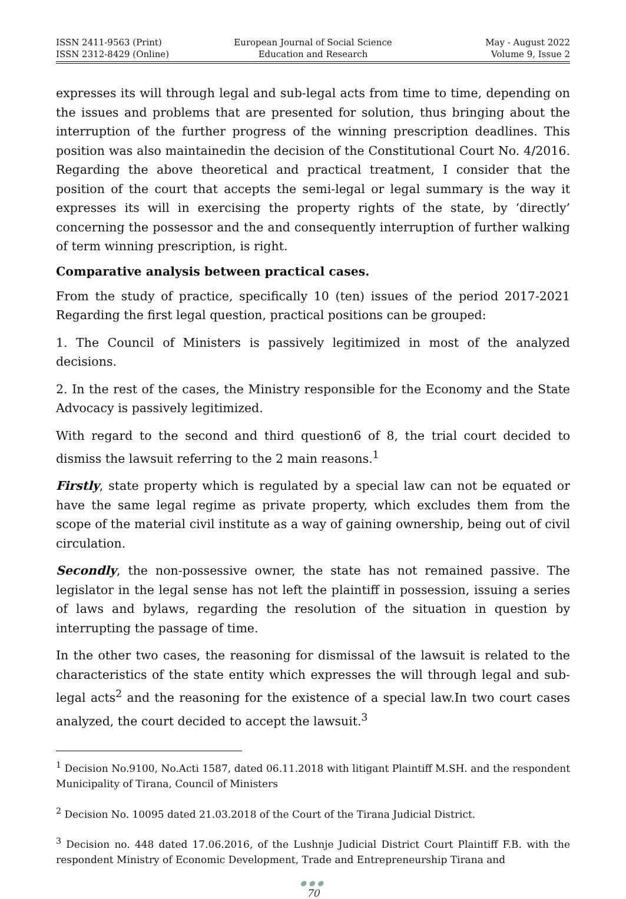ISSN 2411-9563 (Print)
ISSN 2312-8429 (Online)
European Journal of Social Science
Education and Research
May - August 2022
Volume 9, Issue 2
expresses its will through legal and sub-legal acts from time to time, depending on the issues and problems that are presented for solution, thus bringing about the interruption of the further progress of the winning prescription deadlines. This position was also maintainedin the decision of the Constitutional Court No. 4/2016. Regarding the above theoretical and practical treatment, I consider that the position of the court that accepts the semi-legal or legal summary is the way it expresses its will in exercising the property rights of the state, by ‘directly’ concerning the possessor and the and consequently interruption of further walking of term winning prescription, is right.
Comparative analysis between practical cases.
From the study of practice, specifically 10 (ten) issues of the period 2017-2021 Regarding the first legal question, practical positions can be grouped:
1. The Council of Ministers is passively legitimized in most of the analyzed decisions.
2. In the rest of the cases, the Ministry responsible for the Economy and the State Advocacy is passively legitimized.
With regard to the second and third question6 of 8, the trial court decided to dismiss the lawsuit referring to the 2 main reasons.<sup>1</sup>
Firstly, state property which is regulated by a special law can not be equated or have the same legal regime as private property, which excludes them from the scope of the material civil institute as a way of gaining ownership, being out of civil circulation.
Secondly, the non-possessive owner, the state has not remained passive. The legislator in the legal sense has not left the plaintiff in possession, issuing a series of laws and bylaws, regarding the resolution of the situation in question by interrupting the passage of time.
In the other two cases, the reasoning for dismissal of the lawsuit is related to the characteristics of the state entity which expresses the will through legal and sub-legal acts<sup>2</sup> and the reasoning for the existence of a special law.In two court cases analyzed, the court decided to accept the lawsuit.<sup>3</sup>
<sup>1</sup> Decision No.9100, No.Acti 1587, dated 06.11.2018 with litigant Plaintiff M.SH. and the respondent Municipality of Tirana, Council of Ministers
<sup>2</sup> Decision No. 10095 dated 21.03.2018 of the Court of the Tirana Judicial District.
<sup>3</sup> Decision no. 448 dated 17.06.2016, of the Lushnje Judicial District Court Plaintiff F.B. with the respondent Ministry of Economic Development, Trade and Entrepreneurship Tirana and
●●●
70